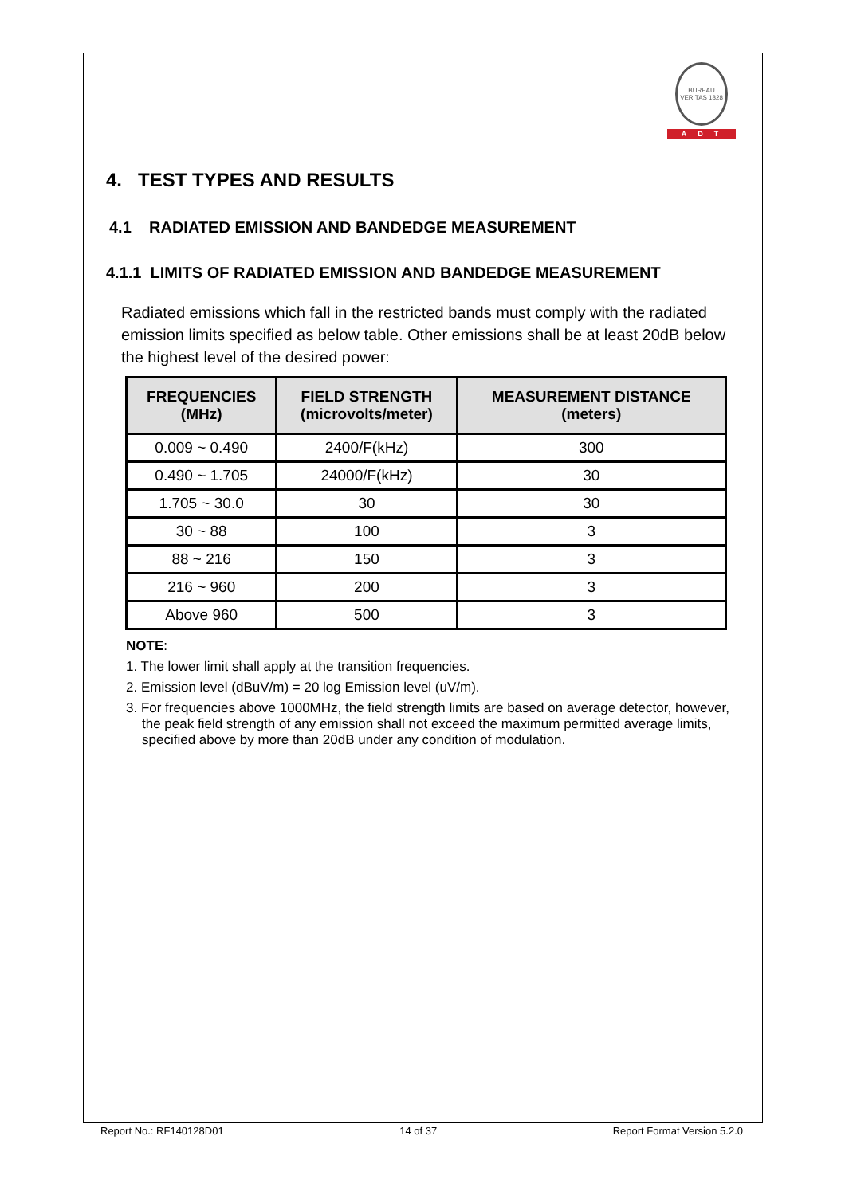BUREAU VERITAS 1828
ADT
4. TEST TYPES AND RESULTS
4.1 RADIATED EMISSION AND BANDEDGE MEASUREMENT
4.1.1 LIMITS OF RADIATED EMISSION AND BANDEDGE MEASUREMENT
Radiated emissions which fall in the restricted bands must comply with the radiated emission limits specified as below table. Other emissions shall be at least 20dB below the highest level of the desired power:
| FREQUENCIES (MHz) | FIELD STRENGTH (microvolts/meter) | MEASUREMENT DISTANCE (meters) |
| --- | --- | --- |
| 0.009 ~ 0.490 | 2400/F(kHz) | 300 |
| 0.490 ~ 1.705 | 24000/F(kHz) | 30 |
| 1.705 ~ 30.0 | 30 | 30 |
| 30 ~ 88 | 100 | 3 |
| 88 ~ 216 | 150 | 3 |
| 216 ~ 960 | 200 | 3 |
| Above 960 | 500 | 3 |
NOTE:
1. The lower limit shall apply at the transition frequencies.
2. Emission level (dBuV/m) = 20 log Emission level (uV/m).
3. For frequencies above 1000MHz, the field strength limits are based on average detector, however, the peak field strength of any emission shall not exceed the maximum permitted average limits, specified above by more than 20dB under any condition of modulation.
Report No.: RF140128D01 14 of 37 Report Format Version 5.2.0